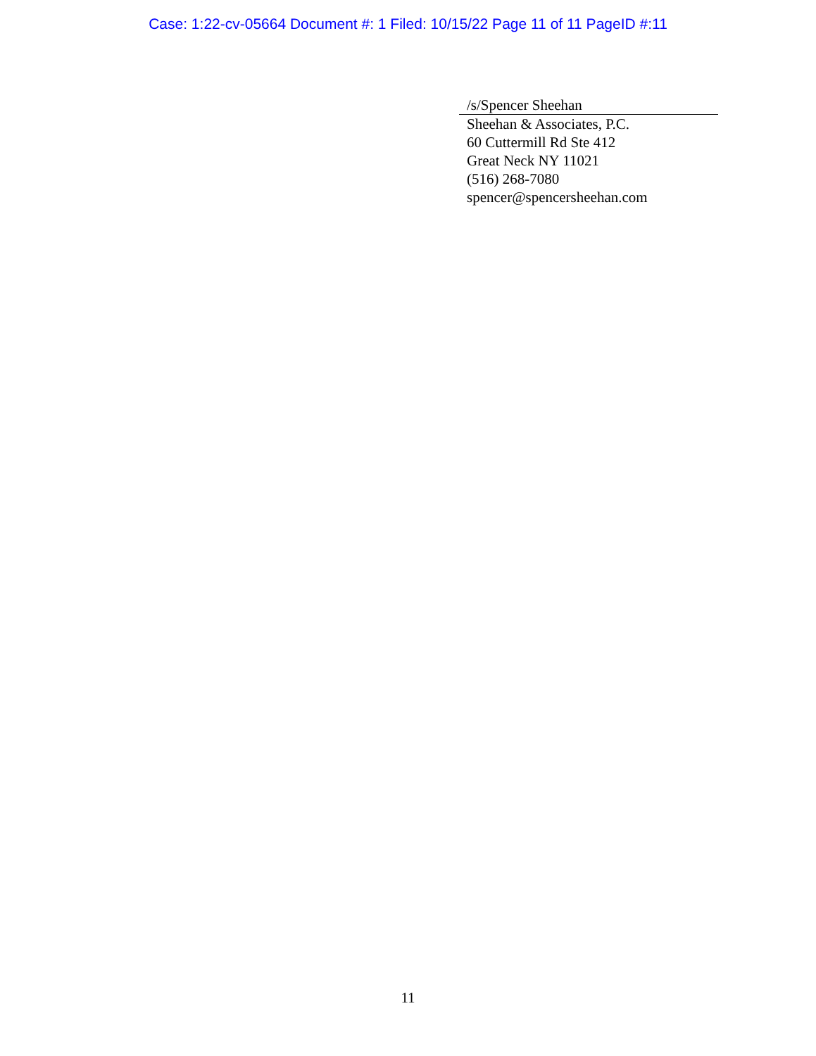Case: 1:22-cv-05664 Document #: 1 Filed: 10/15/22 Page 11 of 11 PageID #:11
/s/Spencer Sheehan
Sheehan & Associates, P.C.
60 Cuttermill Rd Ste 412
Great Neck NY 11021
(516) 268-7080
spencer@spencersheehan.com
11